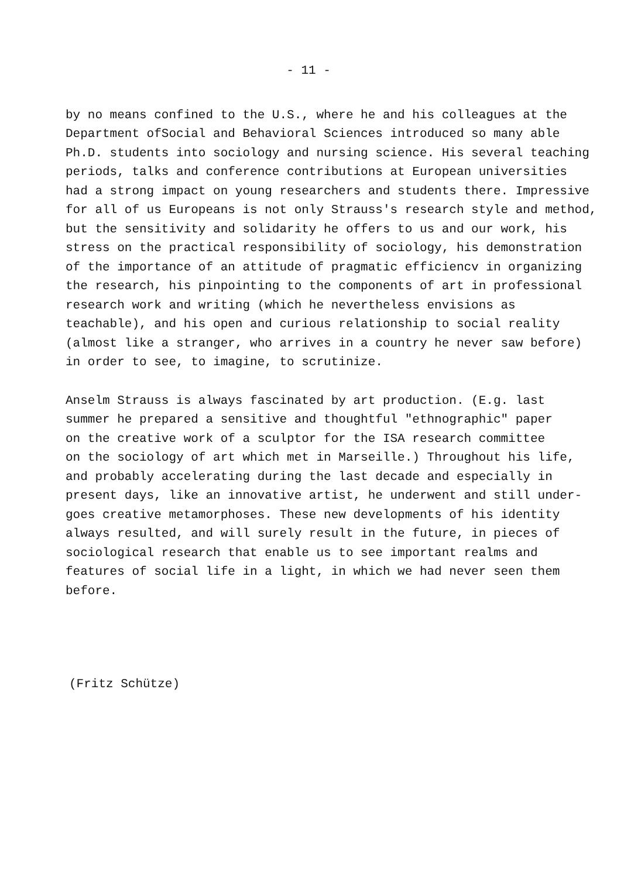- 11 -
by no means confined to the U.S., where he and his colleagues at the
Department ofSocial and Behavioral Sciences introduced so many able
Ph.D. students into sociology and nursing science. His several teaching
periods, talks and conference contributions at European universities
had a strong impact on young researchers and students there. Impressive
for all of us Europeans is not only Strauss's research style and method,
but the sensitivity and solidarity he offers to us and our work, his
stress on the practical responsibility of sociology, his demonstration
of the importance of an attitude of pragmatic efficiencv in organizing
the research, his pinpointing to the components of art in professional
research work and writing (which he nevertheless envisions as
teachable), and his open and curious relationship to social reality
(almost like a stranger, who arrives in a country he never saw before)
in order to see, to imagine, to scrutinize.
Anselm Strauss is always fascinated by art production. (E.g. last
summer he prepared a sensitive and thoughtful "ethnographic" paper
on the creative work of a sculptor for the ISA research committee
on the sociology of art which met in Marseille.) Throughout his life,
and probably accelerating during the last decade and especially in
present days, like an innovative artist, he underwent and still under-
goes creative metamorphoses. These new developments of his identity
always resulted, and will surely result in the future, in pieces of
sociological research that enable us to see important realms and
features of social life in a light, in which we had never seen them
before.
(Fritz Schütze)